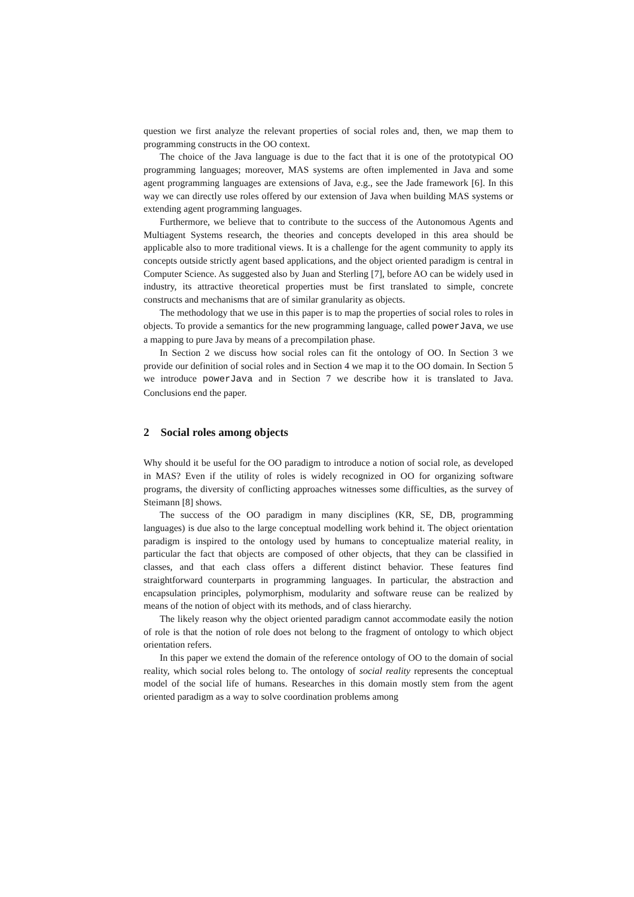question we first analyze the relevant properties of social roles and, then, we map them to programming constructs in the OO context.
The choice of the Java language is due to the fact that it is one of the prototypical OO programming languages; moreover, MAS systems are often implemented in Java and some agent programming languages are extensions of Java, e.g., see the Jade framework [6]. In this way we can directly use roles offered by our extension of Java when building MAS systems or extending agent programming languages.
Furthermore, we believe that to contribute to the success of the Autonomous Agents and Multiagent Systems research, the theories and concepts developed in this area should be applicable also to more traditional views. It is a challenge for the agent community to apply its concepts outside strictly agent based applications, and the object oriented paradigm is central in Computer Science. As suggested also by Juan and Sterling [7], before AO can be widely used in industry, its attractive theoretical properties must be first translated to simple, concrete constructs and mechanisms that are of similar granularity as objects.
The methodology that we use in this paper is to map the properties of social roles to roles in objects. To provide a semantics for the new programming language, called powerJava, we use a mapping to pure Java by means of a precompilation phase.
In Section 2 we discuss how social roles can fit the ontology of OO. In Section 3 we provide our definition of social roles and in Section 4 we map it to the OO domain. In Section 5 we introduce powerJava and in Section 7 we describe how it is translated to Java. Conclusions end the paper.
2 Social roles among objects
Why should it be useful for the OO paradigm to introduce a notion of social role, as developed in MAS? Even if the utility of roles is widely recognized in OO for organizing software programs, the diversity of conflicting approaches witnesses some difficulties, as the survey of Steimann [8] shows.
The success of the OO paradigm in many disciplines (KR, SE, DB, programming languages) is due also to the large conceptual modelling work behind it. The object orientation paradigm is inspired to the ontology used by humans to conceptualize material reality, in particular the fact that objects are composed of other objects, that they can be classified in classes, and that each class offers a different distinct behavior. These features find straightforward counterparts in programming languages. In particular, the abstraction and encapsulation principles, polymorphism, modularity and software reuse can be realized by means of the notion of object with its methods, and of class hierarchy.
The likely reason why the object oriented paradigm cannot accommodate easily the notion of role is that the notion of role does not belong to the fragment of ontology to which object orientation refers.
In this paper we extend the domain of the reference ontology of OO to the domain of social reality, which social roles belong to. The ontology of social reality represents the conceptual model of the social life of humans. Researches in this domain mostly stem from the agent oriented paradigm as a way to solve coordination problems among